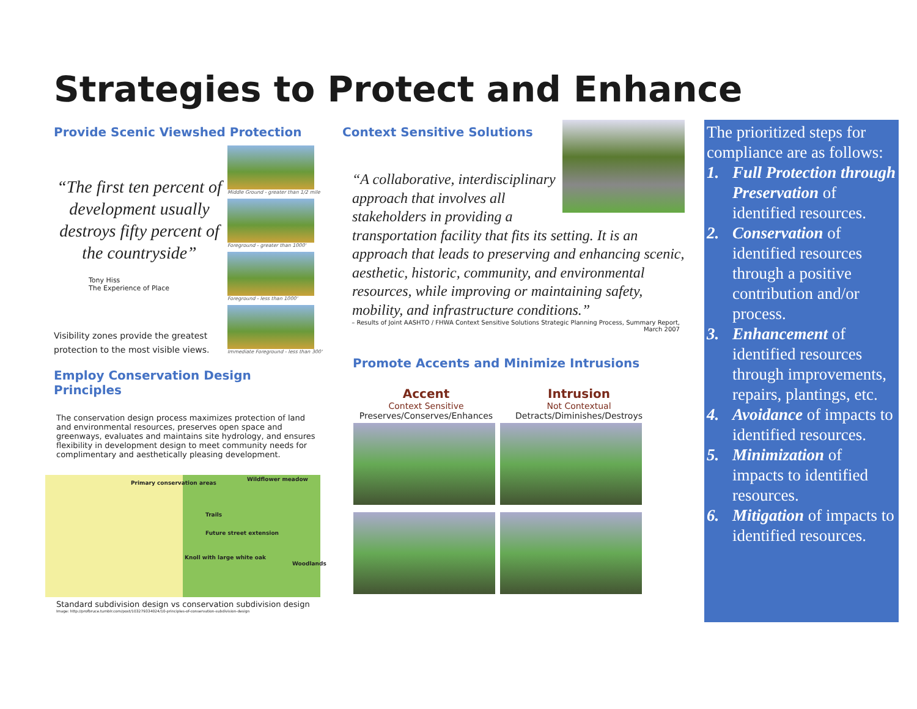Strategies to Protect and Enhance
Provide Scenic Viewshed Protection
“The first ten percent of development usually destroys fifty percent of the countryside”
Tony Hiss
The Experience of Place
Visibility zones provide the greatest protection to the most visible views.
Middle Ground - greater than 1/2 mile
Foreground - greater than 1000'
Foreground - less than 1000'
Immediate Foreground - less than 300'
Employ Conservation Design Principles
The conservation design process maximizes protection of land and environmental resources, preserves open space and greenways, evaluates and maintains site hydrology, and ensures flexibility in development design to meet community needs for complimentary and aesthetically pleasing development.
Primary conservation areas
Wildflower meadow
Trails
Future street extension
Knoll with large white oak
Woodlands
Standard subdivision design vs conservation subdivision design
Image: http://profbruce.tumblr.com/post/103279334024/10-principles-of-conservation-subdivision-design
Context Sensitive Solutions
“A collaborative, interdisciplinary approach that involves all stakeholders in providing a transportation facility that fits its setting. It is an approach that leads to preserving and enhancing scenic, aesthetic, historic, community, and environmental resources, while improving or maintaining safety, mobility, and infrastructure conditions.”
– Results of Joint AASHTO / FHWA Context Sensitive Solutions Strategic Planning Process, Summary Report, March 2007
Promote Accents and Minimize Intrusions
Accent
Context Sensitive
Preserves/Conserves/Enhances
Intrusion
Not Contextual
Detracts/Diminishes/Destroys
The prioritized steps for compliance are as follows:
1. Full Protection through Preservation of identified resources.
2. Conservation of identified resources through a positive contribution and/or process.
3. Enhancement of identified resources through improvements, repairs, plantings, etc.
4. Avoidance of impacts to identified resources.
5. Minimization of impacts to identified resources.
6. Mitigation of impacts to identified resources.